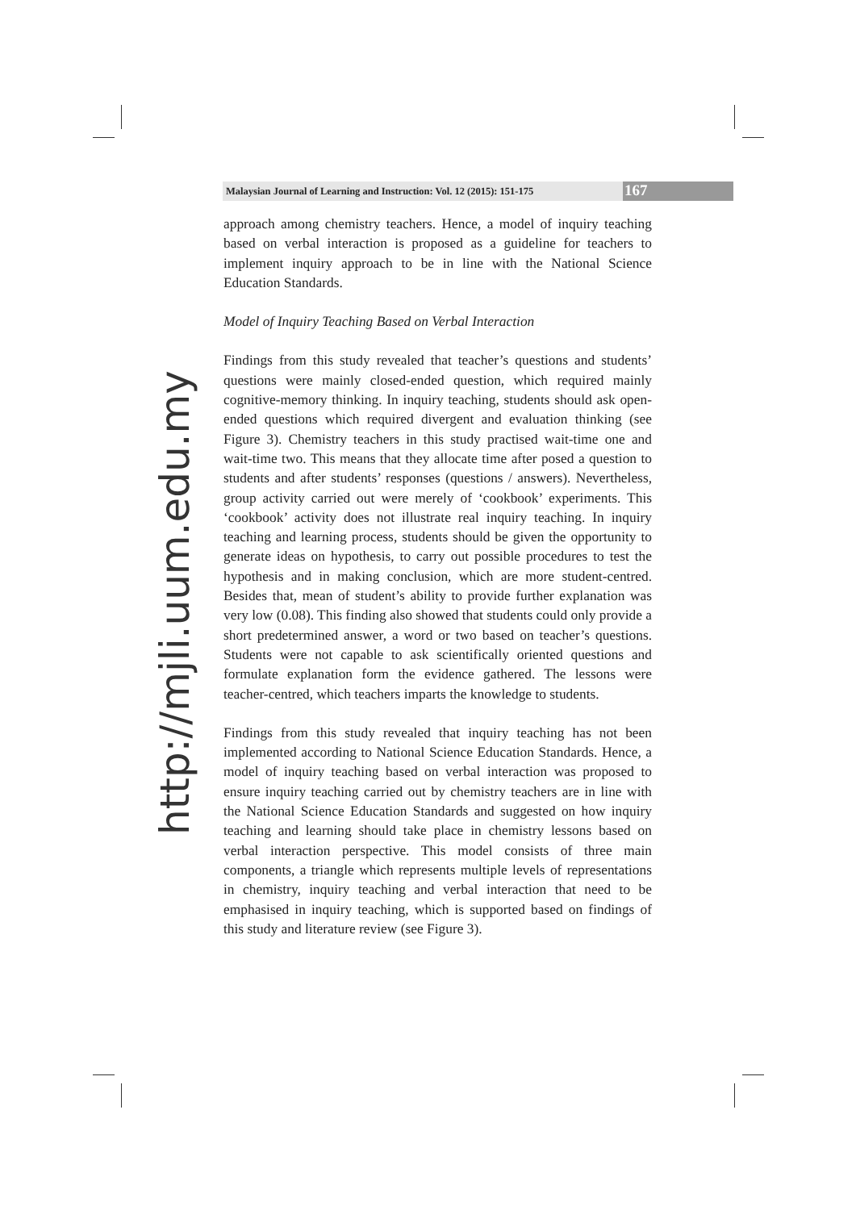Malaysian Journal of Learning and Instruction: Vol. 12 (2015): 151-175
167
approach among chemistry teachers. Hence, a model of inquiry teaching based on verbal interaction is proposed as a guideline for teachers to implement inquiry approach to be in line with the National Science Education Standards.
Model of Inquiry Teaching Based on Verbal Interaction
Findings from this study revealed that teacher’s questions and students’ questions were mainly closed-ended question, which required mainly cognitive-memory thinking. In inquiry teaching, students should ask open-ended questions which required divergent and evaluation thinking (see Figure 3). Chemistry teachers in this study practised wait-time one and wait-time two. This means that they allocate time after posed a question to students and after students’ responses (questions / answers). Nevertheless, group activity carried out were merely of ‘cookbook’ experiments. This ‘cookbook’ activity does not illustrate real inquiry teaching. In inquiry teaching and learning process, students should be given the opportunity to generate ideas on hypothesis, to carry out possible procedures to test the hypothesis and in making conclusion, which are more student-centred. Besides that, mean of student’s ability to provide further explanation was very low (0.08). This finding also showed that students could only provide a short predetermined answer, a word or two based on teacher’s questions. Students were not capable to ask scientifically oriented questions and formulate explanation form the evidence gathered. The lessons were teacher-centred, which teachers imparts the knowledge to students.
Findings from this study revealed that inquiry teaching has not been implemented according to National Science Education Standards. Hence, a model of inquiry teaching based on verbal interaction was proposed to ensure inquiry teaching carried out by chemistry teachers are in line with the National Science Education Standards and suggested on how inquiry teaching and learning should take place in chemistry lessons based on verbal interaction perspective. This model consists of three main components, a triangle which represents multiple levels of representations in chemistry, inquiry teaching and verbal interaction that need to be emphasised in inquiry teaching, which is supported based on findings of this study and literature review (see Figure 3).
http://mjli.uum.edu.my